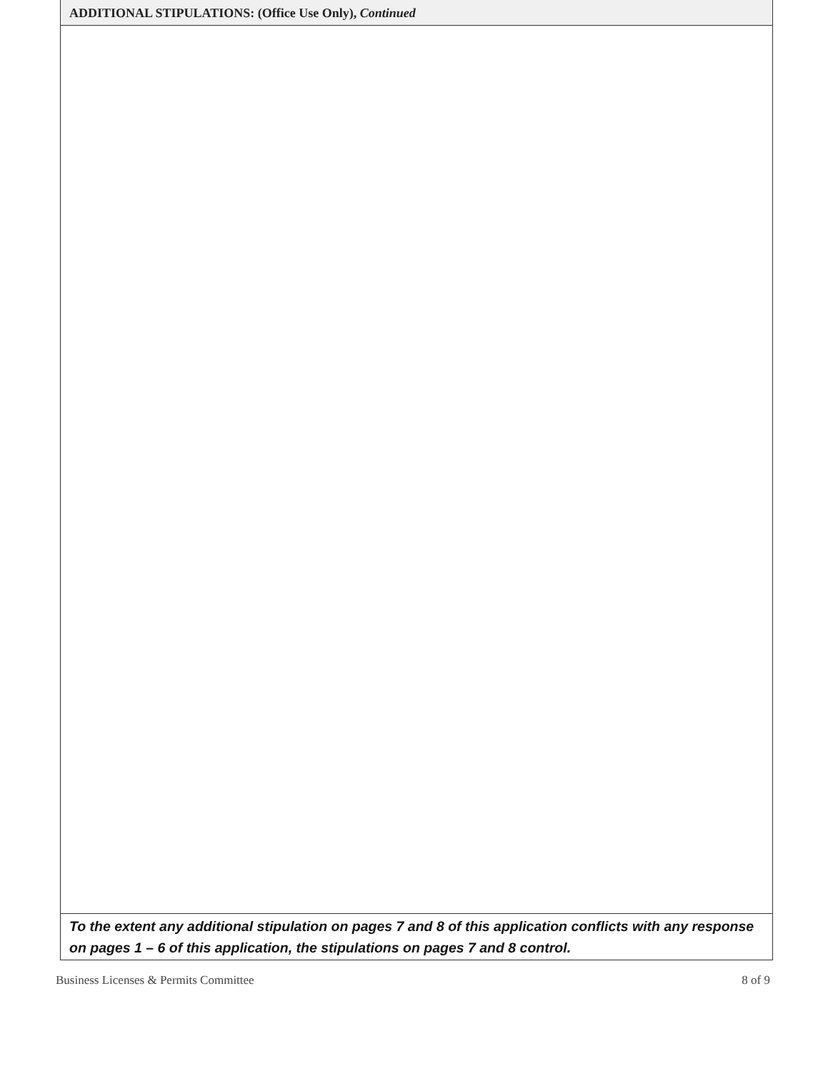ADDITIONAL STIPULATIONS: (Office Use Only), Continued
To the extent any additional stipulation on pages 7 and 8 of this application conflicts with any response on pages 1 – 6 of this application, the stipulations on pages 7 and 8 control.
Business Licenses & Permits Committee 8 of 9